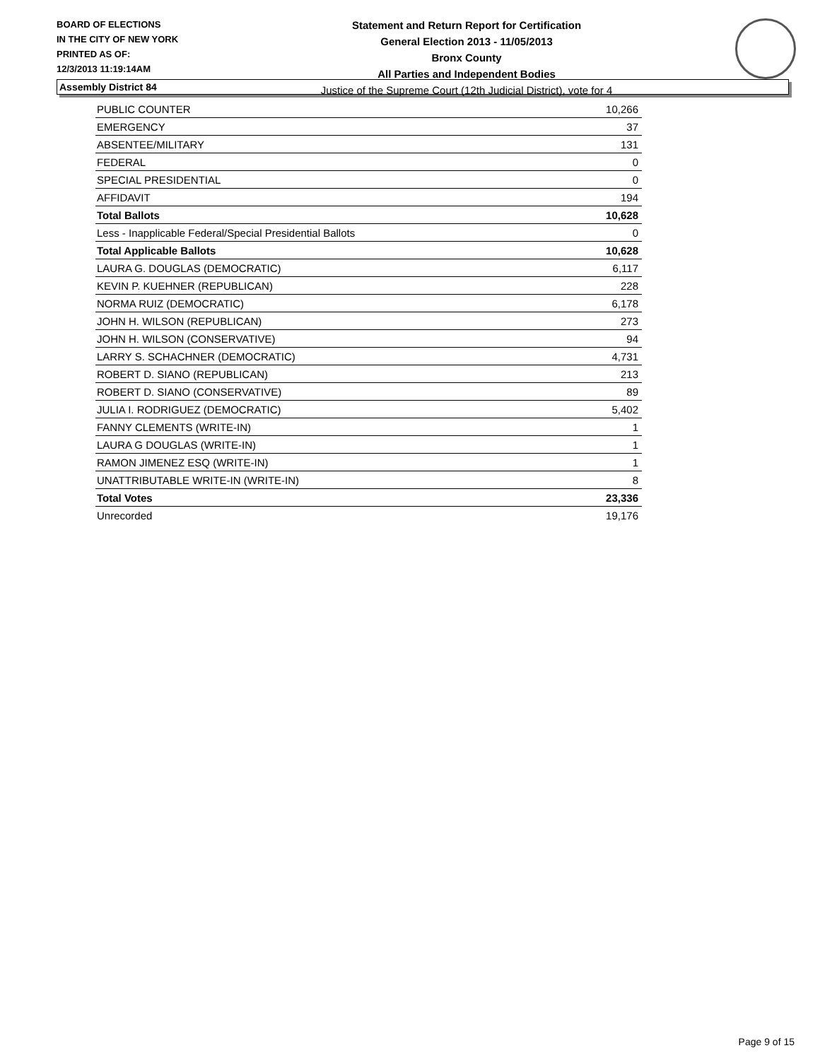BOARD OF ELECTIONS
IN THE CITY OF NEW YORK
PRINTED AS OF:
12/3/2013 11:19:14AM
Statement and Return Report for Certification
General Election 2013 - 11/05/2013
Bronx County
All Parties and Independent Bodies
Justice of the Supreme Court (12th Judicial District), vote for 4
Assembly District 84
| PUBLIC COUNTER | 10,266 |
| EMERGENCY | 37 |
| ABSENTEE/MILITARY | 131 |
| FEDERAL | 0 |
| SPECIAL PRESIDENTIAL | 0 |
| AFFIDAVIT | 194 |
| Total Ballots | 10,628 |
| Less - Inapplicable Federal/Special Presidential Ballots | 0 |
| Total Applicable Ballots | 10,628 |
| LAURA G. DOUGLAS (DEMOCRATIC) | 6,117 |
| KEVIN P. KUEHNER (REPUBLICAN) | 228 |
| NORMA RUIZ (DEMOCRATIC) | 6,178 |
| JOHN H. WILSON (REPUBLICAN) | 273 |
| JOHN H. WILSON (CONSERVATIVE) | 94 |
| LARRY S. SCHACHNER (DEMOCRATIC) | 4,731 |
| ROBERT D. SIANO (REPUBLICAN) | 213 |
| ROBERT D. SIANO (CONSERVATIVE) | 89 |
| JULIA I. RODRIGUEZ (DEMOCRATIC) | 5,402 |
| FANNY CLEMENTS (WRITE-IN) | 1 |
| LAURA G DOUGLAS (WRITE-IN) | 1 |
| RAMON JIMENEZ ESQ (WRITE-IN) | 1 |
| UNATTRIBUTABLE WRITE-IN (WRITE-IN) | 8 |
| Total Votes | 23,336 |
| Unrecorded | 19,176 |
Page 9 of 15